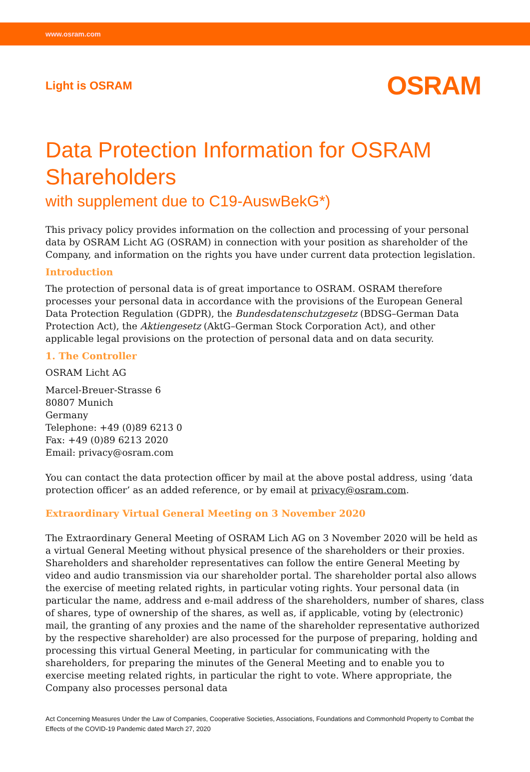www.osram.com
Light is OSRAM
OSRAM
Data Protection Information for OSRAM Shareholders
with supplement due to C19-AuswBekG*)
This privacy policy provides information on the collection and processing of your personal data by OSRAM Licht AG (OSRAM) in connection with your position as shareholder of the Company, and information on the rights you have under current data protection legislation.
Introduction
The protection of personal data is of great importance to OSRAM. OSRAM therefore processes your personal data in accordance with the provisions of the European General Data Protection Regulation (GDPR), the Bundesdatenschutzgesetz (BDSG–German Data Protection Act), the Aktiengesetz (AktG–German Stock Corporation Act), and other applicable legal provisions on the protection of personal data and on data security.
1. The Controller
OSRAM Licht AG
Marcel-Breuer-Strasse 6
80807 Munich
Germany
Telephone: +49 (0)89 6213 0
Fax: +49 (0)89 6213 2020
Email: privacy@osram.com
You can contact the data protection officer by mail at the above postal address, using ‘data protection officer’ as an added reference, or by email at privacy@osram.com.
Extraordinary Virtual General Meeting on 3 November 2020
The Extraordinary General Meeting of OSRAM Lich AG on 3 November 2020 will be held as a virtual General Meeting without physical presence of the shareholders or their proxies. Shareholders and shareholder representatives can follow the entire General Meeting by video and audio transmission via our shareholder portal. The shareholder portal also allows the exercise of meeting related rights, in particular voting rights. Your personal data (in particular the name, address and e-mail address of the shareholders, number of shares, class of shares, type of ownership of the shares, as well as, if applicable, voting by (electronic) mail, the granting of any proxies and the name of the shareholder representative authorized by the respective shareholder) are also processed for the purpose of preparing, holding and processing this virtual General Meeting, in particular for communicating with the shareholders, for preparing the minutes of the General Meeting and to enable you to exercise meeting related rights, in particular the right to vote. Where appropriate, the Company also processes personal data
Act Concerning Measures Under the Law of Companies, Cooperative Societies, Associations, Foundations and Commonhold Property to Combat the Effects of the COVID-19 Pandemic dated March 27, 2020